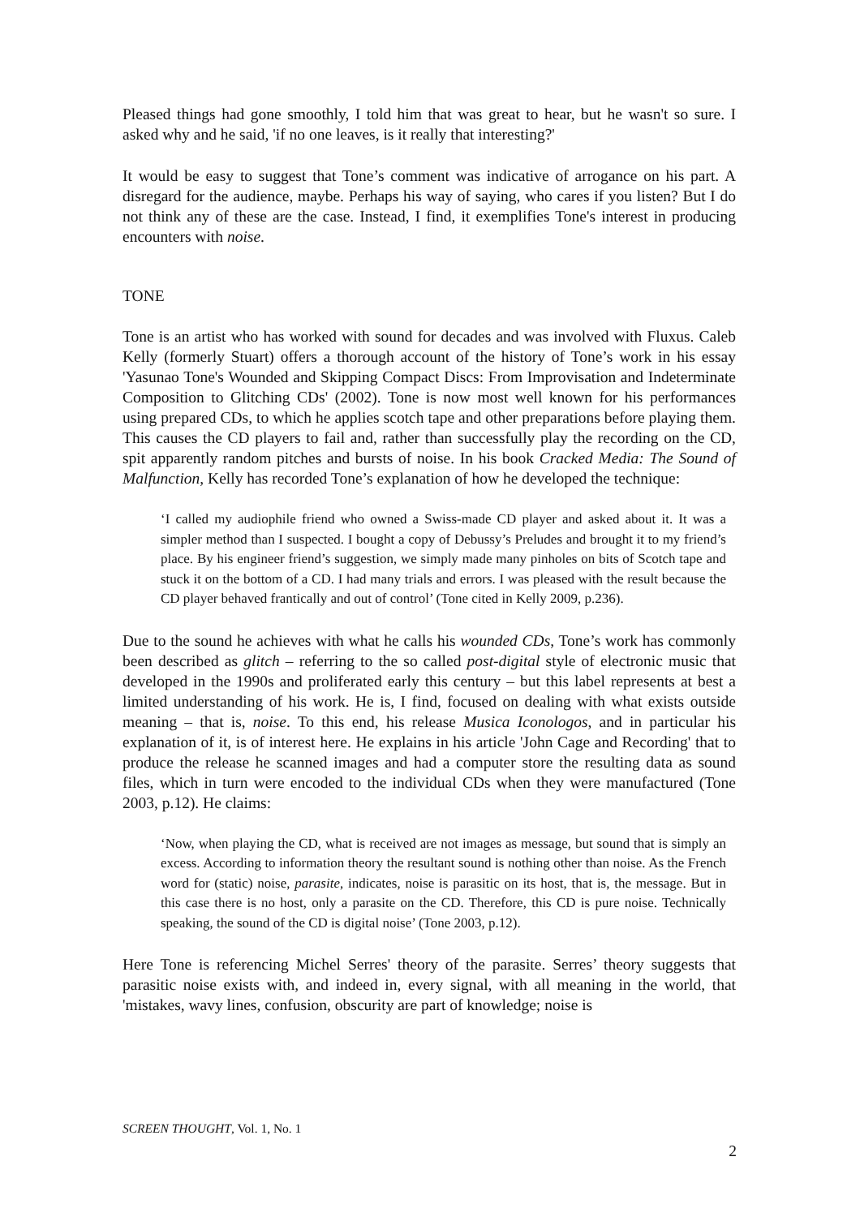Pleased things had gone smoothly, I told him that was great to hear, but he wasn't so sure. I asked why and he said, 'if no one leaves, is it really that interesting?'
It would be easy to suggest that Tone’s comment was indicative of arrogance on his part. A disregard for the audience, maybe. Perhaps his way of saying, who cares if you listen? But I do not think any of these are the case. Instead, I find, it exemplifies Tone's interest in producing encounters with noise.
TONE
Tone is an artist who has worked with sound for decades and was involved with Fluxus. Caleb Kelly (formerly Stuart) offers a thorough account of the history of Tone’s work in his essay 'Yasunao Tone's Wounded and Skipping Compact Discs: From Improvisation and Indeterminate Composition to Glitching CDs' (2002). Tone is now most well known for his performances using prepared CDs, to which he applies scotch tape and other preparations before playing them. This causes the CD players to fail and, rather than successfully play the recording on the CD, spit apparently random pitches and bursts of noise. In his book Cracked Media: The Sound of Malfunction, Kelly has recorded Tone’s explanation of how he developed the technique:
‘I called my audiophile friend who owned a Swiss-made CD player and asked about it. It was a simpler method than I suspected. I bought a copy of Debussy’s Preludes and brought it to my friend’s place. By his engineer friend’s suggestion, we simply made many pinholes on bits of Scotch tape and stuck it on the bottom of a CD. I had many trials and errors. I was pleased with the result because the CD player behaved frantically and out of control’ (Tone cited in Kelly 2009, p.236).
Due to the sound he achieves with what he calls his wounded CDs, Tone’s work has commonly been described as glitch – referring to the so called post-digital style of electronic music that developed in the 1990s and proliferated early this century – but this label represents at best a limited understanding of his work. He is, I find, focused on dealing with what exists outside meaning – that is, noise. To this end, his release Musica Iconologos, and in particular his explanation of it, is of interest here. He explains in his article 'John Cage and Recording' that to produce the release he scanned images and had a computer store the resulting data as sound files, which in turn were encoded to the individual CDs when they were manufactured (Tone 2003, p.12). He claims:
‘Now, when playing the CD, what is received are not images as message, but sound that is simply an excess. According to information theory the resultant sound is nothing other than noise. As the French word for (static) noise, parasite, indicates, noise is parasitic on its host, that is, the message. But in this case there is no host, only a parasite on the CD. Therefore, this CD is pure noise. Technically speaking, the sound of the CD is digital noise’ (Tone 2003, p.12).
Here Tone is referencing Michel Serres' theory of the parasite. Serres’ theory suggests that parasitic noise exists with, and indeed in, every signal, with all meaning in the world, that 'mistakes, wavy lines, confusion, obscurity are part of knowledge; noise is
SCREEN THOUGHT, Vol. 1, No. 1
2